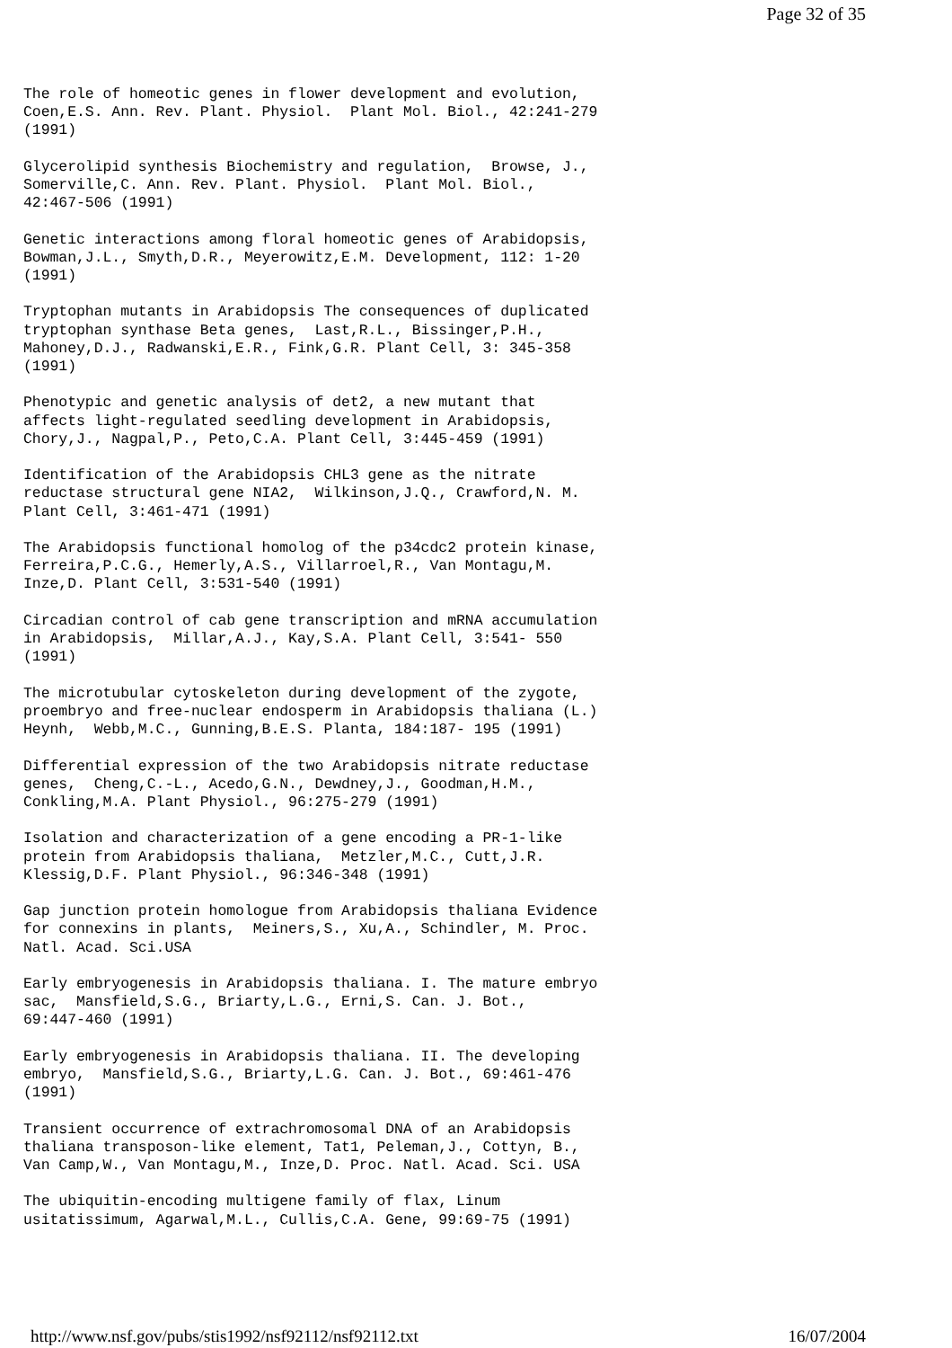Page 32 of 35
The role of homeotic genes in flower development and evolution,
Coen,E.S. Ann. Rev. Plant. Physiol.  Plant Mol. Biol., 42:241-279
(1991)

Glycerolipid synthesis Biochemistry and regulation,  Browse, J.,
Somerville,C. Ann. Rev. Plant. Physiol.  Plant Mol. Biol.,
42:467-506 (1991)

Genetic interactions among floral homeotic genes of Arabidopsis,
Bowman,J.L., Smyth,D.R., Meyerowitz,E.M. Development, 112: 1-20
(1991)

Tryptophan mutants in Arabidopsis The consequences of duplicated
tryptophan synthase Beta genes,  Last,R.L., Bissinger,P.H.,
Mahoney,D.J., Radwanski,E.R., Fink,G.R. Plant Cell, 3: 345-358
(1991)

Phenotypic and genetic analysis of det2, a new mutant that
affects light-regulated seedling development in Arabidopsis,
Chory,J., Nagpal,P., Peto,C.A. Plant Cell, 3:445-459 (1991)

Identification of the Arabidopsis CHL3 gene as the nitrate
reductase structural gene NIA2,  Wilkinson,J.Q., Crawford,N. M.
Plant Cell, 3:461-471 (1991)

The Arabidopsis functional homolog of the p34cdc2 protein kinase,
Ferreira,P.C.G., Hemerly,A.S., Villarroel,R., Van Montagu,M.
Inze,D. Plant Cell, 3:531-540 (1991)

Circadian control of cab gene transcription and mRNA accumulation
in Arabidopsis,  Millar,A.J., Kay,S.A. Plant Cell, 3:541- 550
(1991)

The microtubular cytoskeleton during development of the zygote,
proembryo and free-nuclear endosperm in Arabidopsis thaliana (L.)
Heynh,  Webb,M.C., Gunning,B.E.S. Planta, 184:187- 195 (1991)

Differential expression of the two Arabidopsis nitrate reductase
genes,  Cheng,C.-L., Acedo,G.N., Dewdney,J., Goodman,H.M.,
Conkling,M.A. Plant Physiol., 96:275-279 (1991)

Isolation and characterization of a gene encoding a PR-1-like
protein from Arabidopsis thaliana,  Metzler,M.C., Cutt,J.R.
Klessig,D.F. Plant Physiol., 96:346-348 (1991)

Gap junction protein homologue from Arabidopsis thaliana Evidence
for connexins in plants,  Meiners,S., Xu,A., Schindler, M. Proc.
Natl. Acad. Sci.USA

Early embryogenesis in Arabidopsis thaliana. I. The mature embryo
sac,  Mansfield,S.G., Briarty,L.G., Erni,S. Can. J. Bot.,
69:447-460 (1991)

Early embryogenesis in Arabidopsis thaliana. II. The developing
embryo,  Mansfield,S.G., Briarty,L.G. Can. J. Bot., 69:461-476
(1991)

Transient occurrence of extrachromosomal DNA of an Arabidopsis
thaliana transposon-like element, Tat1, Peleman,J., Cottyn, B.,
Van Camp,W., Van Montagu,M., Inze,D. Proc. Natl. Acad. Sci. USA

The ubiquitin-encoding multigene family of flax, Linum
usitatissimum, Agarwal,M.L., Cullis,C.A. Gene, 99:69-75 (1991)
http://www.nsf.gov/pubs/stis1992/nsf92112/nsf92112.txt 16/07/2004